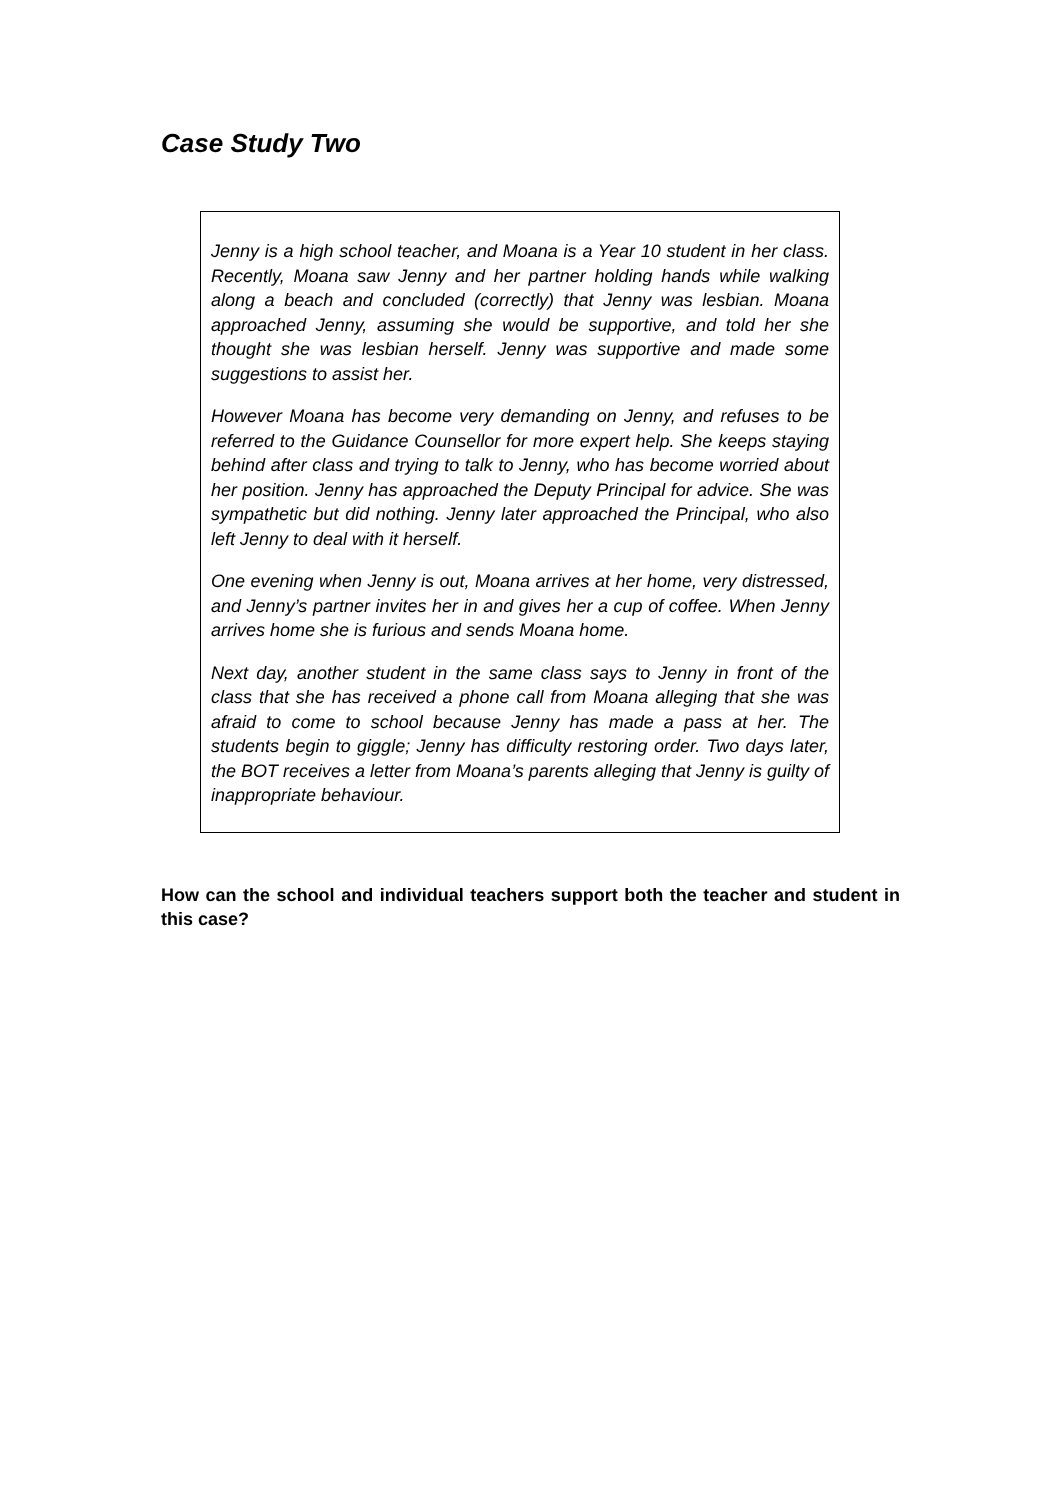Case Study Two
Jenny is a high school teacher, and Moana is a Year 10 student in her class. Recently, Moana saw Jenny and her partner holding hands while walking along a beach and concluded (correctly) that Jenny was lesbian. Moana approached Jenny, assuming she would be supportive, and told her she thought she was lesbian herself. Jenny was supportive and made some suggestions to assist her.
However Moana has become very demanding on Jenny, and refuses to be referred to the Guidance Counsellor for more expert help. She keeps staying behind after class and trying to talk to Jenny, who has become worried about her position. Jenny has approached the Deputy Principal for advice. She was sympathetic but did nothing. Jenny later approached the Principal, who also left Jenny to deal with it herself.
One evening when Jenny is out, Moana arrives at her home, very distressed, and Jenny’s partner invites her in and gives her a cup of coffee. When Jenny arrives home she is furious and sends Moana home.
Next day, another student in the same class says to Jenny in front of the class that she has received a phone call from Moana alleging that she was afraid to come to school because Jenny has made a pass at her. The students begin to giggle; Jenny has difficulty restoring order. Two days later, the BOT receives a letter from Moana’s parents alleging that Jenny is guilty of inappropriate behaviour.
How can the school and individual teachers support both the teacher and student in this case?